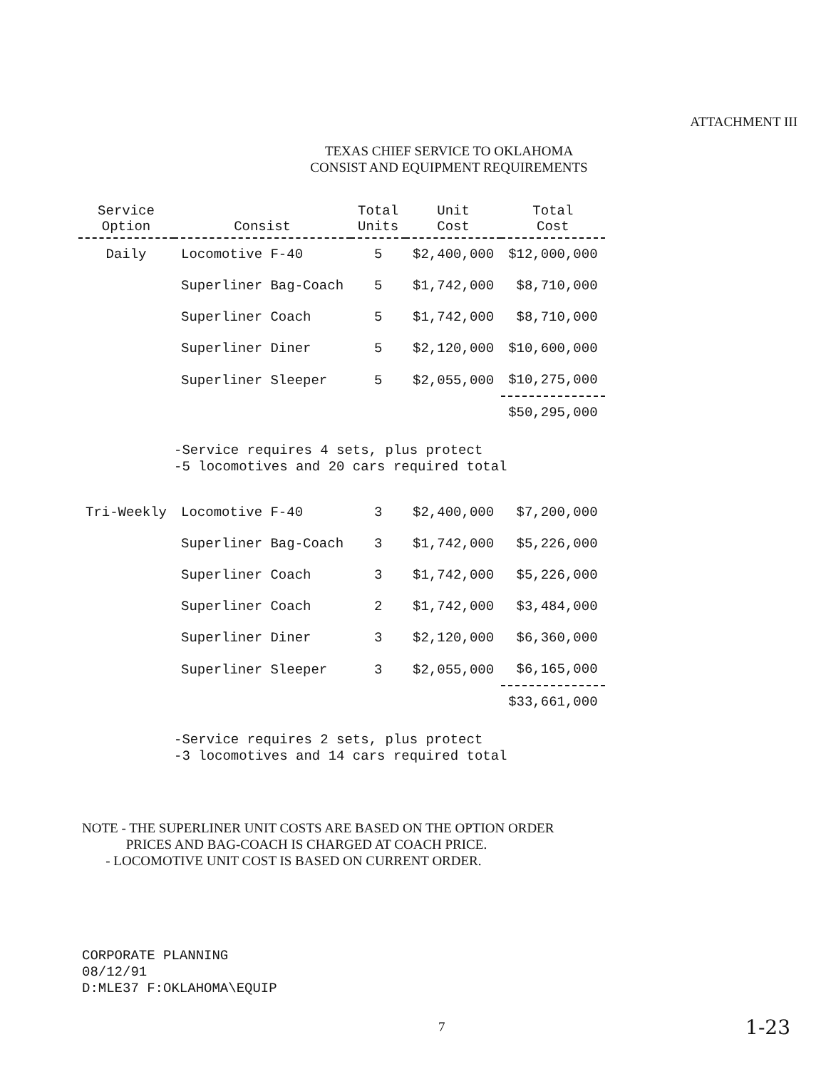ATTACHMENT III
TEXAS CHIEF SERVICE TO OKLAHOMA
CONSIST AND EQUIPMENT REQUIREMENTS
| Service Option | Consist | Total Units | Unit Cost | Total Cost |
| --- | --- | --- | --- | --- |
| Daily | Locomotive F-40 | 5 | $2,400,000 | $12,000,000 |
| | Superliner Bag-Coach | 5 | $1,742,000 | $8,710,000 |
| | Superliner Coach | 5 | $1,742,000 | $8,710,000 |
| | Superliner Diner | 5 | $2,120,000 | $10,600,000 |
| | Superliner Sleeper | 5 | $2,055,000 | $10,275,000 |
| | | | | $50,295,000 |
| | -Service requires 4 sets, plus protect -5 locomotives and 20 cars required total | | | |
| Tri-Weekly | Locomotive F-40 | 3 | $2,400,000 | $7,200,000 |
| | Superliner Bag-Coach | 3 | $1,742,000 | $5,226,000 |
| | Superliner Coach | 3 | $1,742,000 | $5,226,000 |
| | Superliner Coach | 2 | $1,742,000 | $3,484,000 |
| | Superliner Diner | 3 | $2,120,000 | $6,360,000 |
| | Superliner Sleeper | 3 | $2,055,000 | $6,165,000 |
| | | | | $33,661,000 |
| | -Service requires 2 sets, plus protect -3 locomotives and 14 cars required total | | | |
NOTE - THE SUPERLINER UNIT COSTS ARE BASED ON THE OPTION ORDER
PRICES AND BAG-COACH IS CHARGED AT COACH PRICE.
- LOCOMOTIVE UNIT COST IS BASED ON CURRENT ORDER.
CORPORATE PLANNING
08/12/91
D:MLE37 F:OKLAHOMA\EQUIP
7 1-23